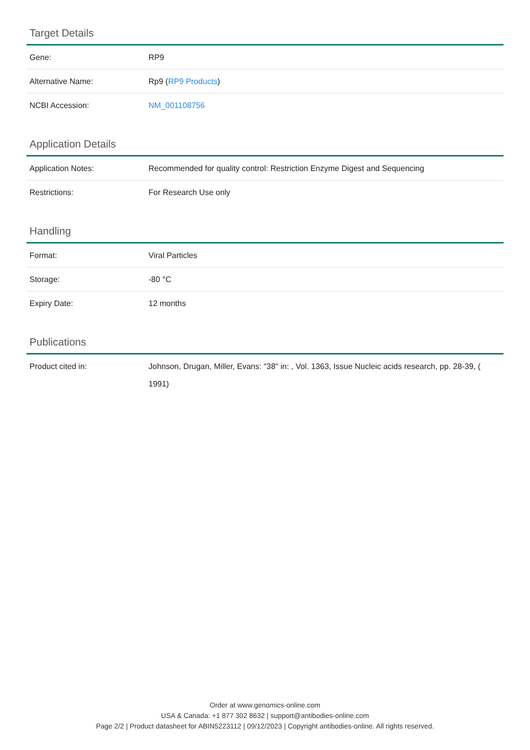Target Details
| Gene: | RP9 |
| Alternative Name: | Rp9 ( RP9 Products ) |
| NCBI Accession: | NM_001108756 |
Application Details
| Application Notes: | Recommended for quality control: Restriction Enzyme Digest and Sequencing |
| Restrictions: | For Research Use only |
Handling
| Format: | Viral Particles |
| Storage: | -80 °C |
| Expiry Date: | 12 months |
Publications
| Product cited in: | Johnson, Drugan, Miller, Evans: "38" in: , Vol. 1363, Issue Nucleic acids research, pp. 28-39, ( 1991) |
Order at www.genomics-online.com
USA & Canada: +1 877 302 8632 | support@antibodies-online.com
Page 2/2 | Product datasheet for ABIN5223112 | 09/12/2023 | Copyright antibodies-online. All rights reserved.